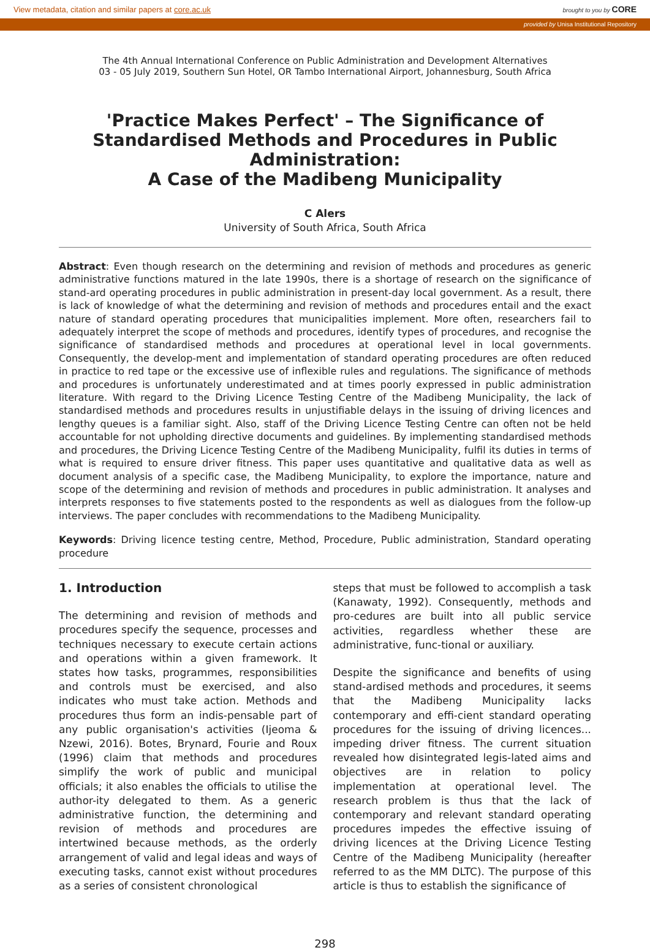View metadata, citation and similar papers at core.ac.uk brought to you by CORE
provided by Unisa Institutional Repository
The 4th Annual International Conference on Public Administration and Development Alternatives
03 - 05 July 2019, Southern Sun Hotel, OR Tambo International Airport, Johannesburg, South Africa
'Practice Makes Perfect' – The Significance of Standardised Methods and Procedures in Public Administration:
A Case of the Madibeng Municipality
C Alers
University of South Africa, South Africa
Abstract: Even though research on the determining and revision of methods and procedures as generic administrative functions matured in the late 1990s, there is a shortage of research on the significance of stand-ard operating procedures in public administration in present-day local government. As a result, there is lack of knowledge of what the determining and revision of methods and procedures entail and the exact nature of standard operating procedures that municipalities implement. More often, researchers fail to adequately interpret the scope of methods and procedures, identify types of procedures, and recognise the significance of standardised methods and procedures at operational level in local governments. Consequently, the develop-ment and implementation of standard operating procedures are often reduced in practice to red tape or the excessive use of inflexible rules and regulations. The significance of methods and procedures is unfortunately underestimated and at times poorly expressed in public administration literature. With regard to the Driving Licence Testing Centre of the Madibeng Municipality, the lack of standardised methods and procedures results in unjustifiable delays in the issuing of driving licences and lengthy queues is a familiar sight. Also, staff of the Driving Licence Testing Centre can often not be held accountable for not upholding directive documents and guidelines. By implementing standardised methods and procedures, the Driving Licence Testing Centre of the Madibeng Municipality, fulfil its duties in terms of what is required to ensure driver fitness. This paper uses quantitative and qualitative data as well as document analysis of a specific case, the Madibeng Municipality, to explore the importance, nature and scope of the determining and revision of methods and procedures in public administration. It analyses and interprets responses to five statements posted to the respondents as well as dialogues from the follow-up interviews. The paper concludes with recommendations to the Madibeng Municipality.
Keywords: Driving licence testing centre, Method, Procedure, Public administration, Standard operating procedure
1. Introduction
The determining and revision of methods and procedures specify the sequence, processes and techniques necessary to execute certain actions and operations within a given framework. It states how tasks, programmes, responsibilities and controls must be exercised, and also indicates who must take action. Methods and procedures thus form an indis-pensable part of any public organisation's activities (Ijeoma & Nzewi, 2016). Botes, Brynard, Fourie and Roux (1996) claim that methods and procedures simplify the work of public and municipal officials; it also enables the officials to utilise the author-ity delegated to them. As a generic administrative function, the determining and revision of methods and procedures are intertwined because methods, as the orderly arrangement of valid and legal ideas and ways of executing tasks, cannot exist without procedures as a series of consistent chronological
steps that must be followed to accomplish a task (Kanawaty, 1992). Consequently, methods and pro-cedures are built into all public service activities, regardless whether these are administrative, func-tional or auxiliary.
Despite the significance and benefits of using stand-ardised methods and procedures, it seems that the Madibeng Municipality lacks contemporary and effi-cient standard operating procedures for the issuing of driving licences... impeding driver fitness. The current situation revealed how disintegrated legis-lated aims and objectives are in relation to policy implementation at operational level. The research problem is thus that the lack of contemporary and relevant standard operating procedures impedes the effective issuing of driving licences at the Driving Licence Testing Centre of the Madibeng Municipality (hereafter referred to as the MM DLTC). The purpose of this article is thus to establish the significance of
298